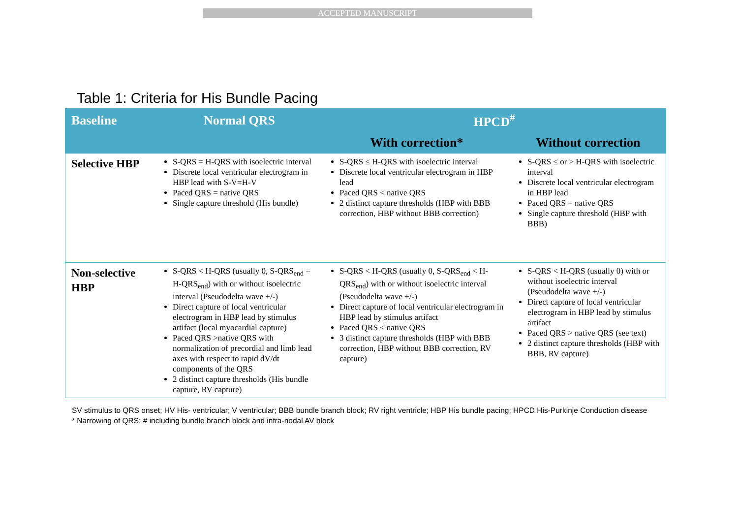ACCEPTED MANUSCRIPT
Table 1: Criteria for His Bundle Pacing
| Baseline | Normal QRS | HPCD<sup>#</sup> | |
| --- | --- | --- | --- |
| | | With correction* | Without correction |
| Selective HBP | S-QRS = H-QRS with isoelectric interval Discrete local ventricular electrogram in HBP lead with S-V=H-V Paced QRS = native QRS Single capture threshold (His bundle) | S-QRS ≤ H-QRS with isoelectric interval Discrete local ventricular electrogram in HBP lead Paced QRS < native QRS 2 distinct capture thresholds (HBP with BBB correction, HBP without BBB correction) | S-QRS ≤ or > H-QRS with isoelectric interval Discrete local ventricular electrogram in HBP lead Paced QRS = native QRS Single capture threshold (HBP with BBB) |
| Non-selective HBP | S-QRS < H-QRS (usually 0, S-QRS<sub>end</sub> = H-QRS<sub>end</sub>) with or without isoelectric interval (Pseudodelta wave +/-) Direct capture of local ventricular electrogram in HBP lead by stimulus artifact (local myocardial capture) Paced QRS >native QRS with normalization of precordial and limb lead axes with respect to rapid dV/dt components of the QRS 2 distinct capture thresholds (His bundle capture, RV capture) | S-QRS < H-QRS (usually 0, S-QRS<sub>end</sub> < H-QRS<sub>end</sub>) with or without isoelectric interval (Pseudodelta wave +/-) Direct capture of local ventricular electrogram in HBP lead by stimulus artifact Paced QRS ≤ native QRS 3 distinct capture thresholds (HBP with BBB correction, HBP without BBB correction, RV capture) | S-QRS < H-QRS (usually 0) with or without isoelectric interval (Pseudodelta wave +/-) Direct capture of local ventricular electrogram in HBP lead by stimulus artifact Paced QRS > native QRS (see text) 2 distinct capture thresholds (HBP with BBB, RV capture) |
SV stimulus to QRS onset; HV His- ventricular; V ventricular; BBB bundle branch block; RV right ventricle; HBP His bundle pacing; HPCD His-Purkinje Conduction disease
* Narrowing of QRS; # including bundle branch block and infra-nodal AV block